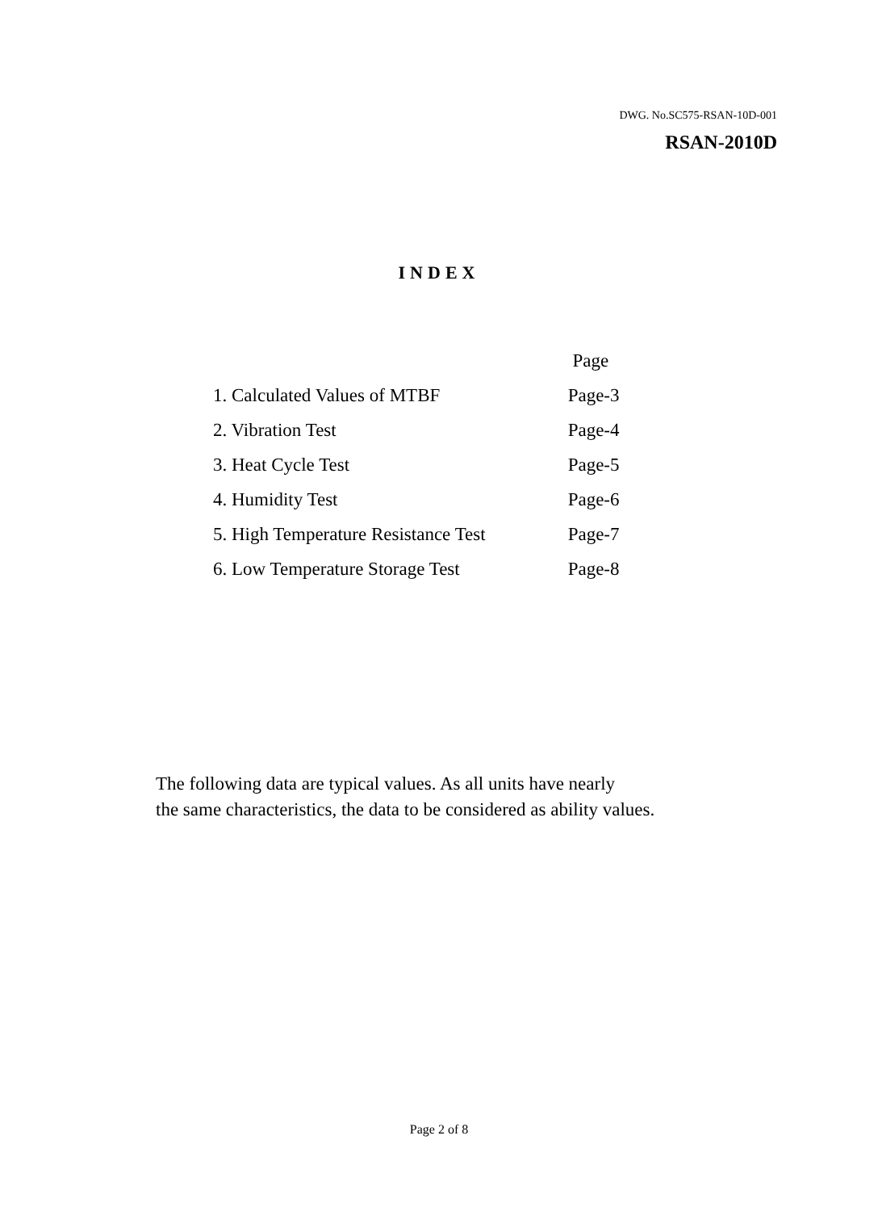DWG. No.SC575-RSAN-10D-001
RSAN-2010D
INDEX
| | Page |
| --- | --- |
| 1. Calculated Values of MTBF | Page-3 |
| 2. Vibration Test | Page-4 |
| 3. Heat Cycle Test | Page-5 |
| 4. Humidity Test | Page-6 |
| 5. High Temperature Resistance Test | Page-7 |
| 6. Low Temperature Storage Test | Page-8 |
The following data are typical values. As all units have nearly
the same characteristics, the data to be considered as ability values.
Page 2 of 8